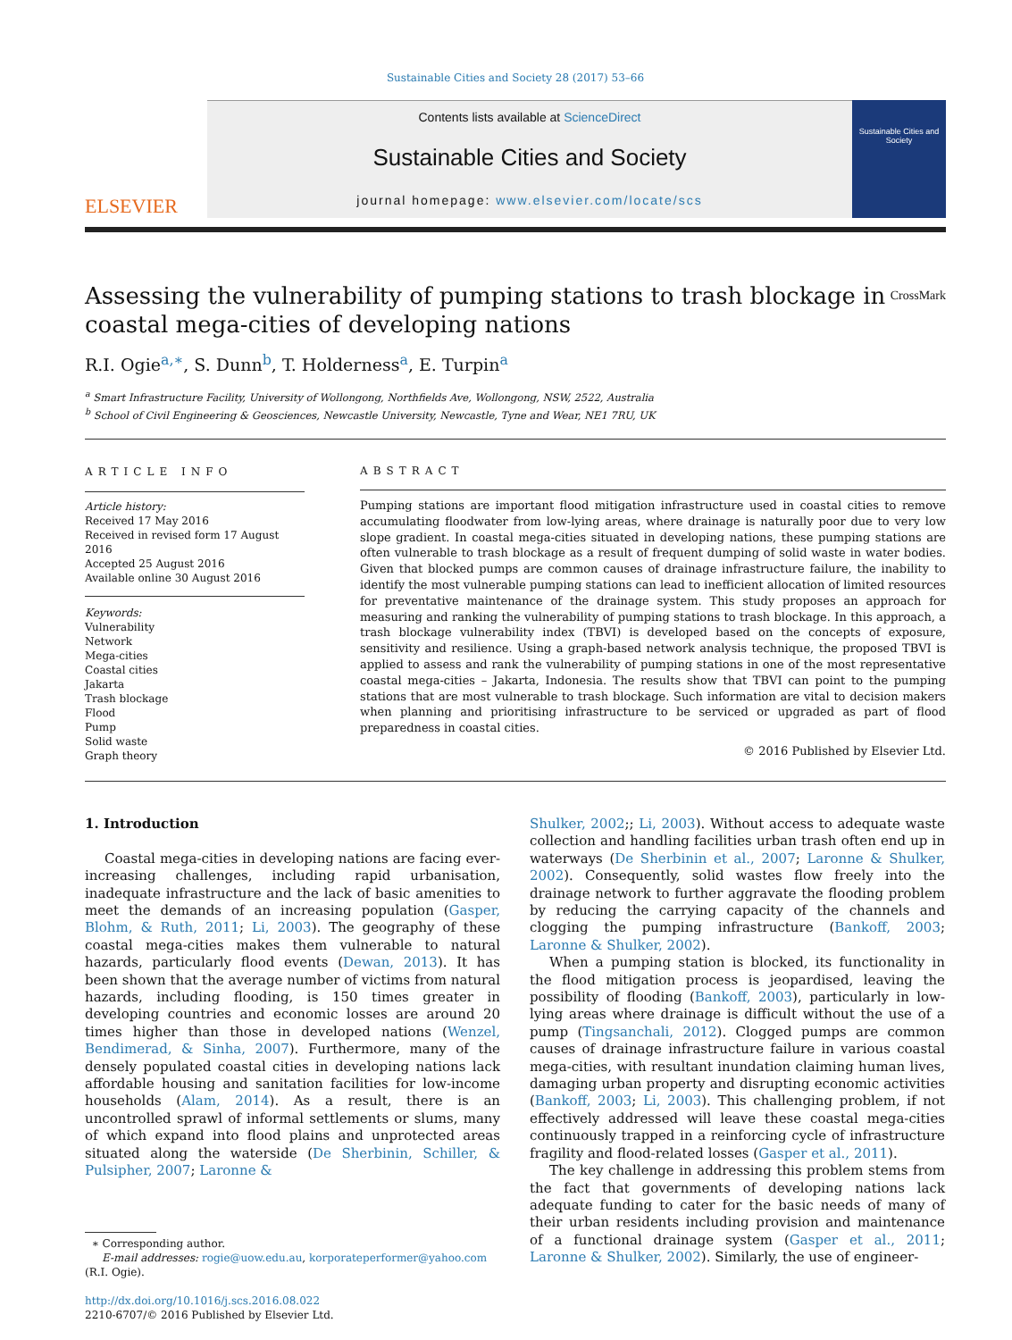Sustainable Cities and Society 28 (2017) 53–66
ELSEVIER
Contents lists available at ScienceDirect
Sustainable Cities and Society
journal homepage: www.elsevier.com/locate/scs
Sustainable Cities and Society
Assessing the vulnerability of pumping stations to trash blockage in
coastal mega-cities of developing nations CrossMark
R.I. Ogie<sup>a,∗</sup>, S. Dunn<sup>b</sup>, T. Holderness<sup>a</sup>, E. Turpin<sup>a</sup>
<sup>a</sup> Smart Infrastructure Facility, University of Wollongong, Northfields Ave, Wollongong, NSW, 2522, Australia
<sup>b</sup> School of Civil Engineering & Geosciences, Newcastle University, Newcastle, Tyne and Wear, NE1 7RU, UK
ARTICLE INFO
Article history:
Received 17 May 2016
Received in revised form 17 August 2016
Accepted 25 August 2016
Available online 30 August 2016
Keywords:
Vulnerability
Network
Mega-cities
Coastal cities
Jakarta
Trash blockage
Flood
Pump
Solid waste
Graph theory
ABSTRACT
Pumping stations are important flood mitigation infrastructure used in coastal cities to remove accumulating floodwater from low-lying areas, where drainage is naturally poor due to very low slope gradient. In coastal mega-cities situated in developing nations, these pumping stations are often vulnerable to trash blockage as a result of frequent dumping of solid waste in water bodies. Given that blocked pumps are common causes of drainage infrastructure failure, the inability to identify the most vulnerable pumping stations can lead to inefficient allocation of limited resources for preventative maintenance of the drainage system. This study proposes an approach for measuring and ranking the vulnerability of pumping stations to trash blockage. In this approach, a trash blockage vulnerability index (TBVI) is developed based on the concepts of exposure, sensitivity and resilience. Using a graph-based network analysis technique, the proposed TBVI is applied to assess and rank the vulnerability of pumping stations in one of the most representative coastal mega-cities – Jakarta, Indonesia. The results show that TBVI can point to the pumping stations that are most vulnerable to trash blockage. Such information are vital to decision makers when planning and prioritising infrastructure to be serviced or upgraded as part of flood preparedness in coastal cities.
© 2016 Published by Elsevier Ltd.
1. Introduction
Coastal mega-cities in developing nations are facing ever-increasing challenges, including rapid urbanisation, inadequate infrastructure and the lack of basic amenities to meet the demands of an increasing population (Gasper, Blohm, & Ruth, 2011; Li, 2003). The geography of these coastal mega-cities makes them vulnerable to natural hazards, particularly flood events (Dewan, 2013). It has been shown that the average number of victims from natural hazards, including flooding, is 150 times greater in developing countries and economic losses are around 20 times higher than those in developed nations (Wenzel, Bendimerad, & Sinha, 2007). Furthermore, many of the densely populated coastal cities in developing nations lack affordable housing and sanitation facilities for low-income households (Alam, 2014). As a result, there is an uncontrolled sprawl of informal settlements or slums, many of which expand into flood plains and unprotected areas situated along the waterside (De Sherbinin, Schiller, & Pulsipher, 2007; Laronne &
∗ Corresponding author.
E-mail addresses: rogie@uow.edu.au, korporateperformer@yahoo.com
(R.I. Ogie).
http://dx.doi.org/10.1016/j.scs.2016.08.022
2210-6707/© 2016 Published by Elsevier Ltd.
Shulker, 2002;; Li, 2003). Without access to adequate waste collection and handling facilities urban trash often end up in waterways (De Sherbinin et al., 2007; Laronne & Shulker, 2002). Consequently, solid wastes flow freely into the drainage network to further aggravate the flooding problem by reducing the carrying capacity of the channels and clogging the pumping infrastructure (Bankoff, 2003; Laronne & Shulker, 2002).
When a pumping station is blocked, its functionality in the flood mitigation process is jeopardised, leaving the possibility of flooding (Bankoff, 2003), particularly in low-lying areas where drainage is difficult without the use of a pump (Tingsanchali, 2012). Clogged pumps are common causes of drainage infrastructure failure in various coastal mega-cities, with resultant inundation claiming human lives, damaging urban property and disrupting economic activities (Bankoff, 2003; Li, 2003). This challenging problem, if not effectively addressed will leave these coastal mega-cities continuously trapped in a reinforcing cycle of infrastructure fragility and flood-related losses (Gasper et al., 2011).
The key challenge in addressing this problem stems from the fact that governments of developing nations lack adequate funding to cater for the basic needs of many of their urban residents including provision and maintenance of a functional drainage system (Gasper et al., 2011; Laronne & Shulker, 2002). Similarly, the use of engineer-